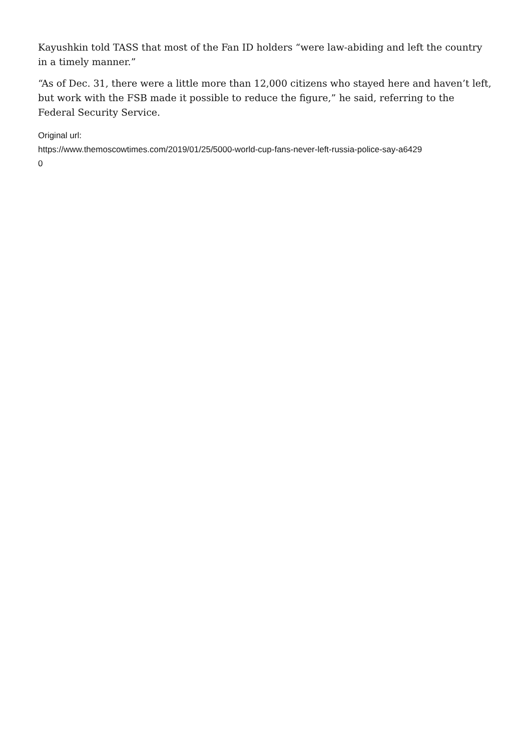Kayushkin told TASS that most of the Fan ID holders “were law-abiding and left the country in a timely manner.”
“As of Dec. 31, there were a little more than 12,000 citizens who stayed here and haven’t left, but work with the FSB made it possible to reduce the figure,” he said, referring to the Federal Security Service.
Original url:
https://www.themoscowtimes.com/2019/01/25/5000-world-cup-fans-never-left-russia-police-say-a6429
0